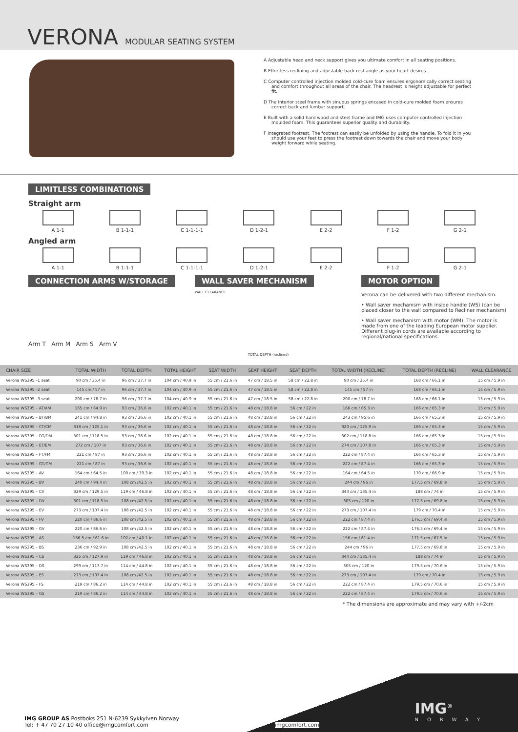VERONA MODULAR SEATING SYSTEM
A Adjustable head and neck support gives you ultimate comfort in all seating positions.
B Effortless reclining and adjustable back rest angle as your heart desires.
C Computer controlled injection molded cold-cure foam ensures ergonomically correct seating and comfort throughout all areas of the chair. The headrest is height adjustable for perfect fit.
D The interior steel frame with sinuous springs encased in cold-cure molded foam ensures correct back and lumbar support.
E Built with a solid hard wood and steel frame and IMG uses computer controlled injection moulded foam. This guarantees superior quality and durability.
F Integrated footrest. The footrest can easily be unfolded by using the handle. To fold it in you should use your feet to press the footrest down towards the chair and move your body weight forward while seating.
LIMITLESS COMBINATIONS
Straight arm
A 1-1 B 1-1-1 C 1-1-1-1 D 1-2-1 E 2-2 F 1-2 G 2-1
Angled arm
A 1-1 B 1-1-1 C 1-1-1-1 D 1-2-1 E 2-2 F 1-2 G 2-1
CONNECTION ARMS W/STORAGE
Arm T Arm M Arm S Arm V
WALL SAVER MECHANISM
WALL CLEARANCE
TOTAL DEPTH (reclined)
MOTOR OPTION
Verona can be delivered with two different mechanism.
• Wall saver mechanism with inside handle (WS) (can be placed closer to the wall compared to Recliner mechanism)
• Wall saver mechanism with motor (WM). The motor is made from one of the leading European motor supplier. Different plug-in cords are available according to regional/national specifications.
| CHAIR SIZE | TOTAL WIDTH | TOTAL DEPTH | TOTAL HEIGHT | SEAT WIDTH | SEAT HEIGHT | SEAT DEPTH | TOTAL WIDTH (RECLINE) | TOTAL DEPTH (RECLINE) | WALL CLEARANCE |
| --- | --- | --- | --- | --- | --- | --- | --- | --- | --- |
| Verona WS395 –1 seat | 90 cm / 35.4 in | 96 cm / 37.7 in | 104 cm / 40.9 in | 55 cm / 21.6 in | 47 cm / 18.5 in | 58 cm / 22.8 in | 90 cm / 35.4 in | 168 cm / 66.1 in | 15 cm / 5.9 in |
| Verona WS395 –2 seat | 145 cm / 57 in | 96 cm / 37.7 in | 104 cm / 40.9 in | 55 cm / 21.6 in | 47 cm / 18.5 in | 58 cm / 22.8 in | 145 cm / 57 in | 168 cm / 66.1 in | 15 cm / 5.9 in |
| Verona WS395 –3 seat | 200 cm / 78.7 in | 96 cm / 37.7 in | 104 cm / 40.9 in | 55 cm / 21.6 in | 47 cm / 18.5 in | 58 cm / 22.8 in | 200 cm / 78.7 in | 168 cm / 66.1 in | 15 cm / 5.9 in |
| Verona WS395 – AT/AM | 165 cm / 64.9 in | 93 cm / 36.6 in | 102 cm / 40.1 in | 55 cm / 21.6 in | 48 cm / 18.8 in | 56 cm / 22 in | 166 cm / 65.3 in | 166 cm / 65.3 in | 15 cm / 5.9 in |
| Verona WS395 – BT/BM | 241 cm / 94.8 in | 93 cm / 36.6 in | 102 cm / 40.1 in | 55 cm / 21.6 in | 48 cm / 18.8 in | 56 cm / 22 in | 243 cm / 95.6 in | 166 cm / 65.3 in | 15 cm / 5.9 in |
| Verona WS395 – CT/CM | 318 cm / 125.1 in | 93 cm / 36.6 in | 102 cm / 40.1 in | 55 cm / 21.6 in | 48 cm / 18.8 in | 56 cm / 22 in | 320 cm / 125.9 in | 166 cm / 65.3 in | 15 cm / 5.9 in |
| Verona WS395 – DT/DM | 301 cm / 118.5 in | 93 cm / 36.6 in | 102 cm / 40.1 in | 55 cm / 21.6 in | 48 cm / 18.8 in | 56 cm / 22 in | 302 cm / 118.8 in | 166 cm / 65.3 in | 15 cm / 5.9 in |
| Verona WS395 – ET/EM | 272 cm / 107 in | 93 cm / 36.6 in | 102 cm / 40.1 in | 55 cm / 21.6 in | 48 cm / 18.8 in | 56 cm / 22 in | 274 cm / 107.8 in | 166 cm / 65.3 in | 15 cm / 5.9 in |
| Verona WS395 – FT/FM | 221 cm / 87 in | 93 cm / 36.6 in | 102 cm / 40.1 in | 55 cm / 21.6 in | 48 cm / 18.8 in | 56 cm / 22 in | 222 cm / 87.4 in | 166 cm / 65.3 in | 15 cm / 5.9 in |
| Verona WS395 – GT/GM | 221 cm / 87 in | 93 cm / 36.6 in | 102 cm / 40.1 in | 55 cm / 21.6 in | 48 cm / 18.8 in | 56 cm / 22 in | 222 cm / 87.4 in | 166 cm / 65.3 in | 15 cm / 5.9 in |
| Verona WS395 – AV | 164 cm / 64.5 in | 100 cm / 39.3 in | 102 cm / 40.1 in | 55 cm / 21.6 in | 48 cm / 18.8 in | 56 cm / 22 in | 164 cm / 64.5 in | 170 cm / 66.9 in | 15 cm / 5.9 in |
| Verona WS395 – BV | 240 cm / 94.4 in | 108 cm /42.5 in | 102 cm / 40.1 in | 55 cm / 21.6 in | 48 cm / 18.8 in | 56 cm / 22 in | 244 cm / 96 in | 177.5 cm / 69.8 in | 15 cm / 5.9 in |
| Verona WS395 – CV | 329 cm / 129.5 in | 119 cm / 46.8 in | 102 cm / 40.1 in | 55 cm / 21.6 in | 48 cm / 18.8 in | 56 cm / 22 in | 344 cm / 135.4 in | 188 cm / 74 in | 15 cm / 5.9 in |
| Verona WS395 – DV | 301 cm / 118.5 in | 108 cm /42.5 in | 102 cm / 40.1 in | 55 cm / 21.6 in | 48 cm / 18.8 in | 56 cm / 22 in | 305 cm / 120 in | 177.5 cm / 69.8 in | 15 cm / 5.9 in |
| Verona WS395 – EV | 273 cm / 107.4 in | 108 cm /42.5 in | 102 cm / 40.1 in | 55 cm / 21.6 in | 48 cm / 18.8 in | 56 cm / 22 in | 273 cm / 107.4 in | 179 cm / 70.4 in | 15 cm / 5.9 in |
| Verona WS395 – FV | 220 cm / 86.6 in | 108 cm /42.5 in | 102 cm / 40.1 in | 55 cm / 21.6 in | 48 cm / 18.8 in | 56 cm / 22 in | 222 cm / 87.4 in | 176.5 cm / 69.4 in | 15 cm / 5.9 in |
| Verona WS395 – GV | 220 cm / 86.6 in | 108 cm /42.5 in | 102 cm / 40.1 in | 55 cm / 21.6 in | 48 cm / 18.8 in | 56 cm / 22 in | 222 cm / 87.4 in | 176.5 cm / 69.4 in | 15 cm / 5.9 in |
| Verona WS395 – AS | 156.5 cm / 61.6 in | 102 cm / 40.1 in | 102 cm / 40.1 in | 55 cm / 21.6 in | 48 cm / 18.8 in | 56 cm / 22 in | 156 cm / 61.4 in | 171.5 cm / 67.5 in | 15 cm / 5.9 in |
| Verona WS395 – BS | 236 cm / 92.9 in | 108 cm /42.5 in | 102 cm / 40.1 in | 55 cm / 21.6 in | 48 cm / 18.8 in | 56 cm / 22 in | 244 cm / 96 in | 177.5 cm / 69.8 in | 15 cm / 5.9 in |
| Verona WS395 – CS | 325 cm / 127.9 in | 119 cm / 46.8 in | 102 cm / 40.1 in | 55 cm / 21.6 in | 48 cm / 18.8 in | 56 cm / 22 in | 344 cm / 135.4 in | 188 cm / 74 in | 15 cm / 5.9 in |
| Verona WS395 – DS | 299 cm / 117.7 in | 114 cm / 44.8 in | 102 cm / 40.1 in | 55 cm / 21.6 in | 48 cm / 18.8 in | 56 cm / 22 in | 305 cm / 120 in | 179.5 cm / 70.6 in | 15 cm / 5.9 in |
| Verona WS395 – ES | 273 cm / 107.4 in | 108 cm /42.5 in | 102 cm / 40.1 in | 55 cm / 21.6 in | 48 cm / 18.8 in | 56 cm / 22 in | 273 cm / 107.4 in | 179 cm / 70.4 in | 15 cm / 5.9 in |
| Verona WS395 – FS | 219 cm / 86.2 in | 114 cm / 44.8 in | 102 cm / 40.1 in | 55 cm / 21.6 in | 48 cm / 18.8 in | 56 cm / 22 in | 222 cm / 87.4 in | 179.5 cm / 70.6 in | 15 cm / 5.9 in |
| Verona WS395 – GS | 219 cm / 86.2 in | 114 cm / 44.8 in | 102 cm / 40.1 in | 55 cm / 21.6 in | 48 cm / 18.8 in | 56 cm / 22 in | 222 cm / 87.4 in | 179.5 cm / 70.6 in | 15 cm / 5.9 in |
* The dimensions are approximate and may vary with +/-2cm
IMG GROUP AS Postboks 251 N-6239 Sykkylven Norway
Tel: + 47 70 27 10 40 office@imgcomfort.com
imgcomfort.com
IMG<sup>®</sup>
NORWAY